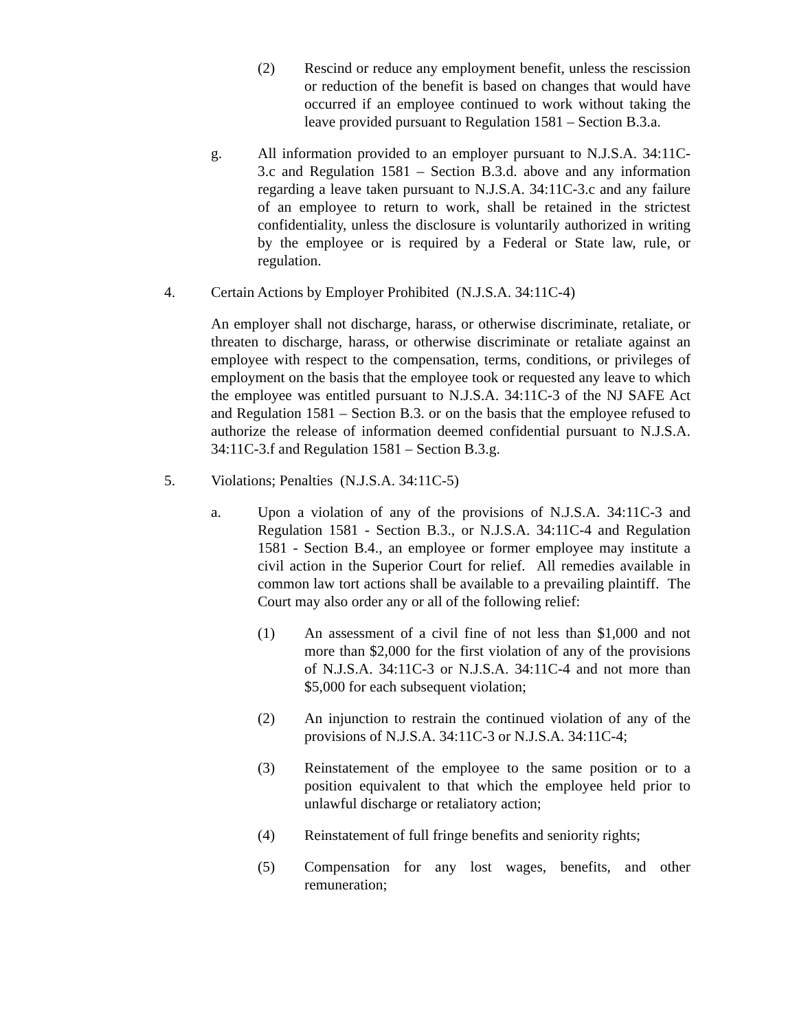(2) Rescind or reduce any employment benefit, unless the rescission or reduction of the benefit is based on changes that would have occurred if an employee continued to work without taking the leave provided pursuant to Regulation 1581 – Section B.3.a.
g. All information provided to an employer pursuant to N.J.S.A. 34:11C-3.c and Regulation 1581 – Section B.3.d. above and any information regarding a leave taken pursuant to N.J.S.A. 34:11C-3.c and any failure of an employee to return to work, shall be retained in the strictest confidentiality, unless the disclosure is voluntarily authorized in writing by the employee or is required by a Federal or State law, rule, or regulation.
4. Certain Actions by Employer Prohibited (N.J.S.A. 34:11C-4)
An employer shall not discharge, harass, or otherwise discriminate, retaliate, or threaten to discharge, harass, or otherwise discriminate or retaliate against an employee with respect to the compensation, terms, conditions, or privileges of employment on the basis that the employee took or requested any leave to which the employee was entitled pursuant to N.J.S.A. 34:11C-3 of the NJ SAFE Act and Regulation 1581 – Section B.3. or on the basis that the employee refused to authorize the release of information deemed confidential pursuant to N.J.S.A. 34:11C-3.f and Regulation 1581 – Section B.3.g.
5. Violations; Penalties (N.J.S.A. 34:11C-5)
a. Upon a violation of any of the provisions of N.J.S.A. 34:11C-3 and Regulation 1581 - Section B.3., or N.J.S.A. 34:11C-4 and Regulation 1581 - Section B.4., an employee or former employee may institute a civil action in the Superior Court for relief. All remedies available in common law tort actions shall be available to a prevailing plaintiff. The Court may also order any or all of the following relief:
(1) An assessment of a civil fine of not less than $1,000 and not more than $2,000 for the first violation of any of the provisions of N.J.S.A. 34:11C-3 or N.J.S.A. 34:11C-4 and not more than $5,000 for each subsequent violation;
(2) An injunction to restrain the continued violation of any of the provisions of N.J.S.A. 34:11C-3 or N.J.S.A. 34:11C-4;
(3) Reinstatement of the employee to the same position or to a position equivalent to that which the employee held prior to unlawful discharge or retaliatory action;
(4) Reinstatement of full fringe benefits and seniority rights;
(5) Compensation for any lost wages, benefits, and other remuneration;